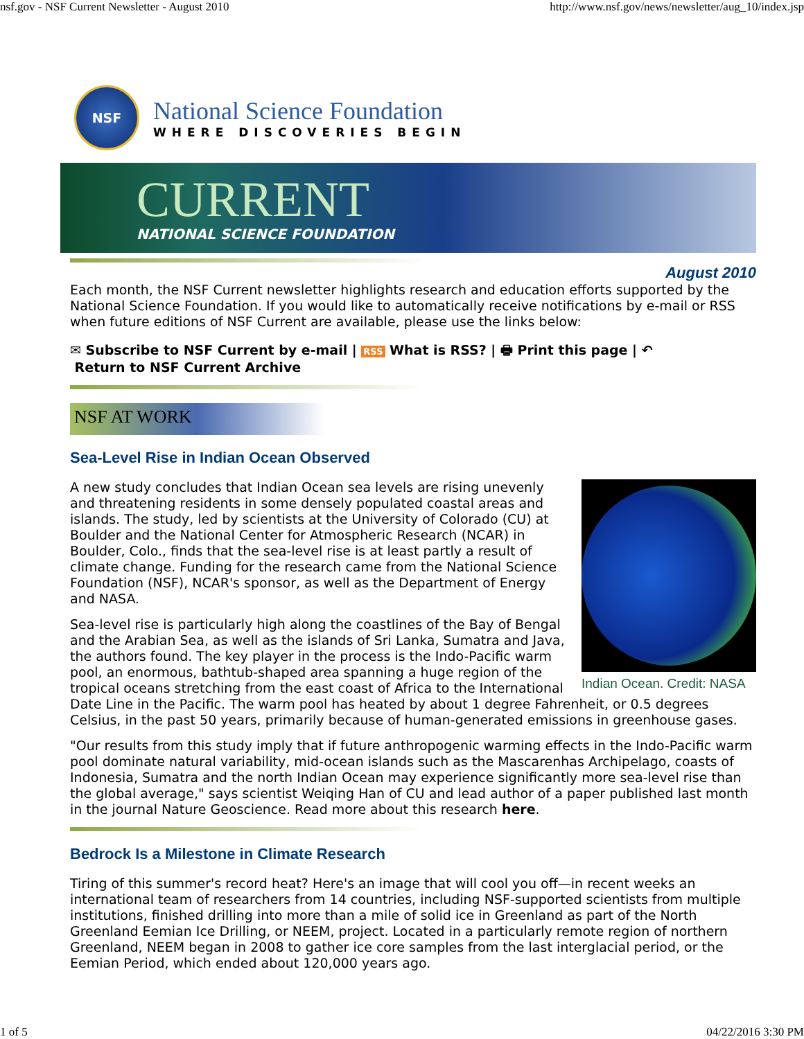nsf.gov - NSF Current Newsletter - August 2010 http://www.nsf.gov/news/newsletter/aug_10/index.jsp
NSF
National Science Foundation
WHERE DISCOVERIES BEGIN
CURRENT
NATIONAL SCIENCE FOUNDATION
August 2010
Each month, the NSF Current newsletter highlights research and education efforts supported by the National Science Foundation. If you would like to automatically receive notifications by e-mail or RSS when future editions of NSF Current are available, please use the links below:
✉ Subscribe to NSF Current by e-mail | RSS What is RSS? | 🖶 Print this page | ↶
Return to NSF Current Archive
NSF AT WORK
Sea-Level Rise in Indian Ocean Observed
Indian Ocean. Credit: NASA
A new study concludes that Indian Ocean sea levels are rising unevenly and threatening residents in some densely populated coastal areas and islands. The study, led by scientists at the University of Colorado (CU) at Boulder and the National Center for Atmospheric Research (NCAR) in Boulder, Colo., finds that the sea-level rise is at least partly a result of climate change. Funding for the research came from the National Science Foundation (NSF), NCAR's sponsor, as well as the Department of Energy and NASA.
Sea-level rise is particularly high along the coastlines of the Bay of Bengal and the Arabian Sea, as well as the islands of Sri Lanka, Sumatra and Java, the authors found. The key player in the process is the Indo-Pacific warm pool, an enormous, bathtub-shaped area spanning a huge region of the tropical oceans stretching from the east coast of Africa to the International Date Line in the Pacific. The warm pool has heated by about 1 degree Fahrenheit, or 0.5 degrees Celsius, in the past 50 years, primarily because of human-generated emissions in greenhouse gases.
"Our results from this study imply that if future anthropogenic warming effects in the Indo-Pacific warm pool dominate natural variability, mid-ocean islands such as the Mascarenhas Archipelago, coasts of Indonesia, Sumatra and the north Indian Ocean may experience significantly more sea-level rise than the global average," says scientist Weiqing Han of CU and lead author of a paper published last month in the journal Nature Geoscience. Read more about this research here.
Bedrock Is a Milestone in Climate Research
Tiring of this summer's record heat? Here's an image that will cool you off—in recent weeks an international team of researchers from 14 countries, including NSF-supported scientists from multiple institutions, finished drilling into more than a mile of solid ice in Greenland as part of the North Greenland Eemian Ice Drilling, or NEEM, project. Located in a particularly remote region of northern Greenland, NEEM began in 2008 to gather ice core samples from the last interglacial period, or the Eemian Period, which ended about 120,000 years ago.
1 of 5 04/22/2016 3:30 PM